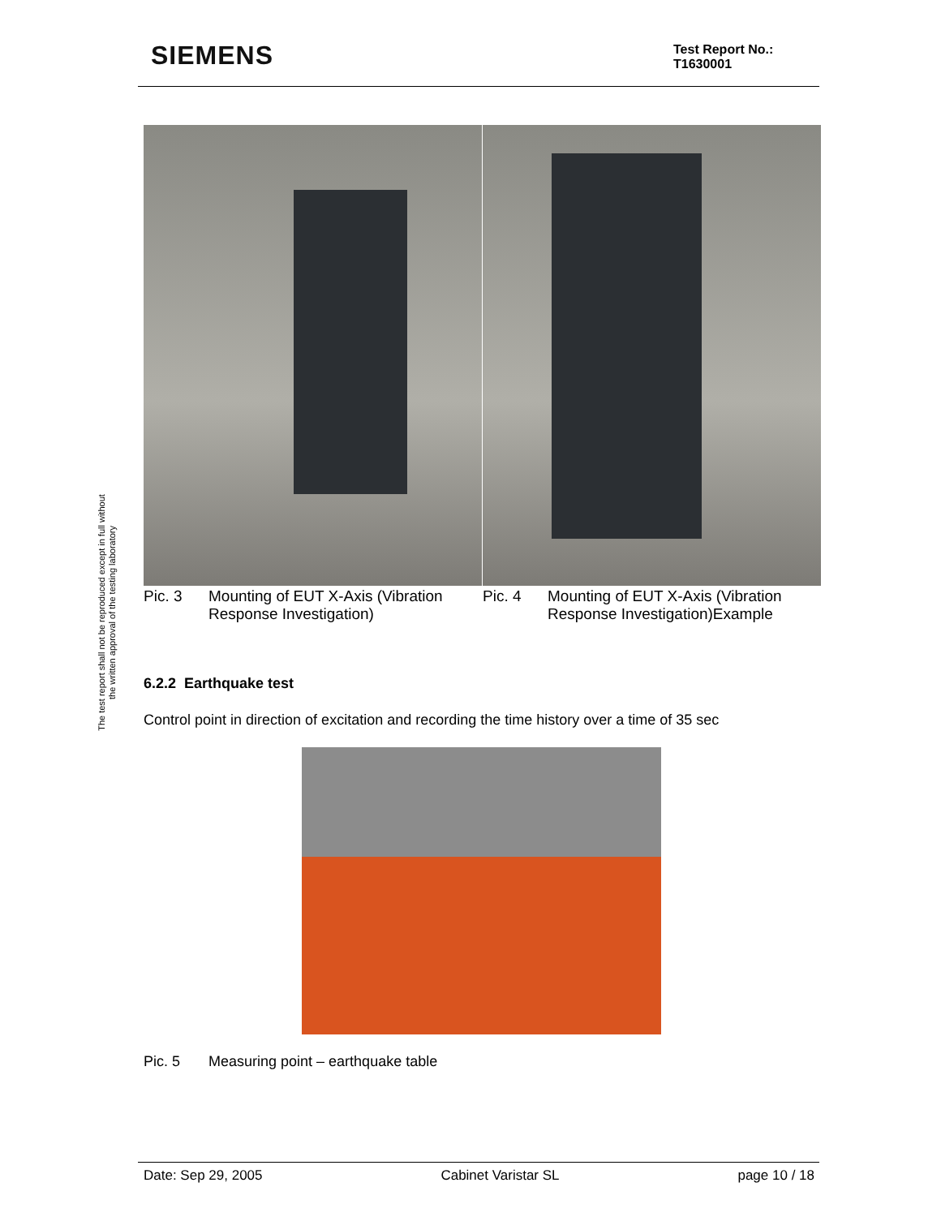SIEMENS
Test Report No.:
T1630001
The test report shall not be reproduced except in full without
the written approval of the testing laboratory
Pic. 3 Mounting of EUT X-Axis (Vibration Response Investigation)
Pic. 4 Mounting of EUT X-Axis (Vibration Response Investigation)Example
6.2.2 Earthquake test
Control point in direction of excitation and recording the time history over a time of 35 sec
Pic. 5 Measuring point – earthquake table
Date: Sep 29, 2005 Cabinet Varistar SL page 10 / 18